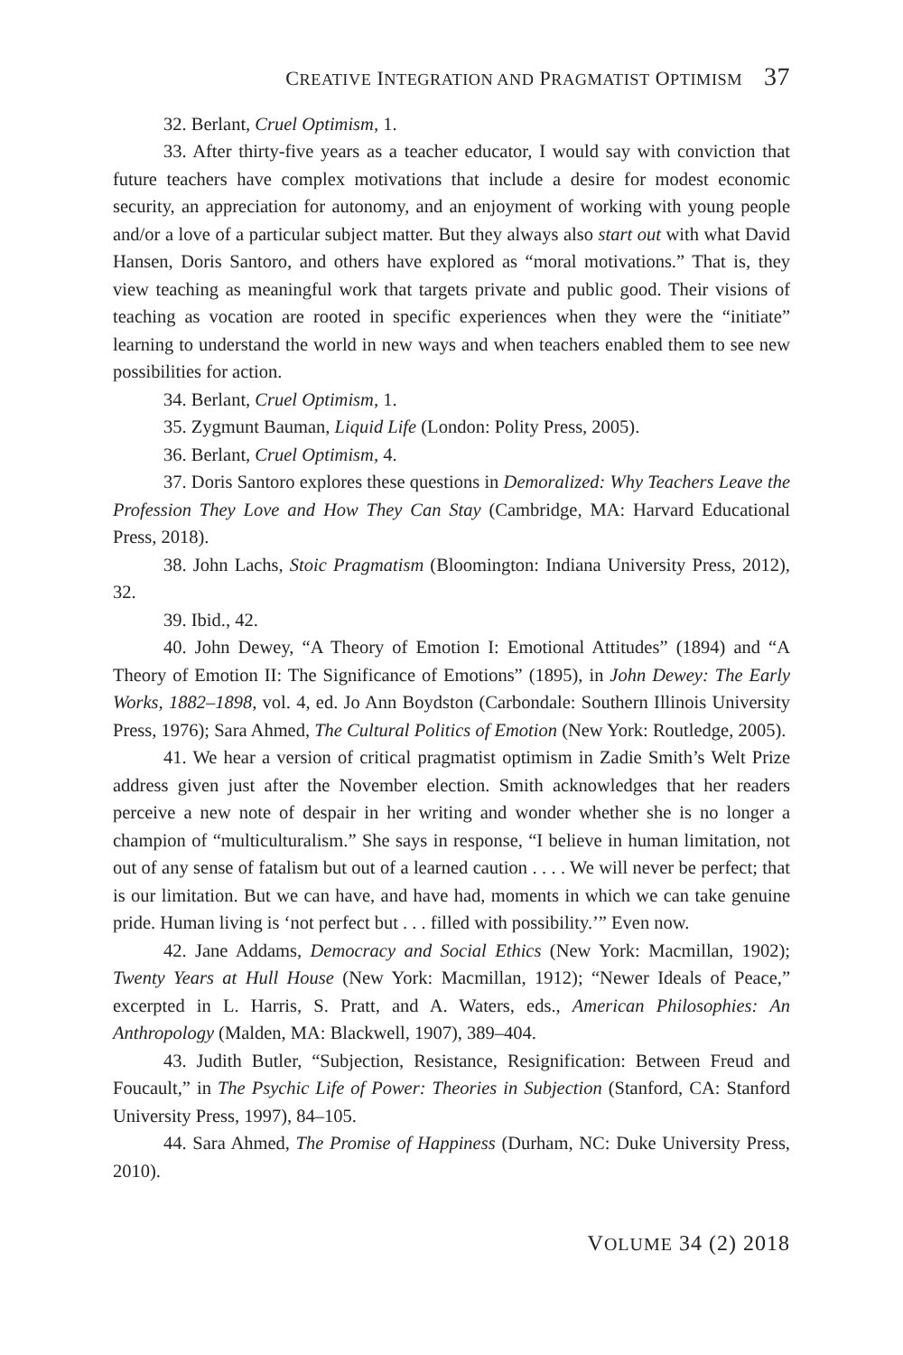CREATIVE INTEGRATION AND PRAGMATIST OPTIMISM 37
32. Berlant, Cruel Optimism, 1.
33. After thirty-five years as a teacher educator, I would say with conviction that future teachers have complex motivations that include a desire for modest economic security, an appreciation for autonomy, and an enjoyment of working with young people and/or a love of a particular subject matter. But they always also start out with what David Hansen, Doris Santoro, and others have explored as “moral motivations.” That is, they view teaching as meaningful work that targets private and public good. Their visions of teaching as vocation are rooted in specific experiences when they were the “initiate” learning to understand the world in new ways and when teachers enabled them to see new possibilities for action.
34. Berlant, Cruel Optimism, 1.
35. Zygmunt Bauman, Liquid Life (London: Polity Press, 2005).
36. Berlant, Cruel Optimism, 4.
37. Doris Santoro explores these questions in Demoralized: Why Teachers Leave the Profession They Love and How They Can Stay (Cambridge, MA: Harvard Educational Press, 2018).
38. John Lachs, Stoic Pragmatism (Bloomington: Indiana University Press, 2012), 32.
39. Ibid., 42.
40. John Dewey, “A Theory of Emotion I: Emotional Attitudes” (1894) and “A Theory of Emotion II: The Significance of Emotions” (1895), in John Dewey: The Early Works, 1882–1898, vol. 4, ed. Jo Ann Boydston (Carbondale: Southern Illinois University Press, 1976); Sara Ahmed, The Cultural Politics of Emotion (New York: Routledge, 2005).
41. We hear a version of critical pragmatist optimism in Zadie Smith’s Welt Prize address given just after the November election. Smith acknowledges that her readers perceive a new note of despair in her writing and wonder whether she is no longer a champion of “multiculturalism.” She says in response, “I believe in human limitation, not out of any sense of fatalism but out of a learned caution . . . . We will never be perfect; that is our limitation. But we can have, and have had, moments in which we can take genuine pride. Human living is ‘not perfect but . . . filled with possibility.’” Even now.
42. Jane Addams, Democracy and Social Ethics (New York: Macmillan, 1902); Twenty Years at Hull House (New York: Macmillan, 1912); “Newer Ideals of Peace,” excerpted in L. Harris, S. Pratt, and A. Waters, eds., American Philosophies: An Anthropology (Malden, MA: Blackwell, 1907), 389–404.
43. Judith Butler, “Subjection, Resistance, Resignification: Between Freud and Foucault,” in The Psychic Life of Power: Theories in Subjection (Stanford, CA: Stanford University Press, 1997), 84–105.
44. Sara Ahmed, The Promise of Happiness (Durham, NC: Duke University Press, 2010).
VOLUME 34 (2) 2018